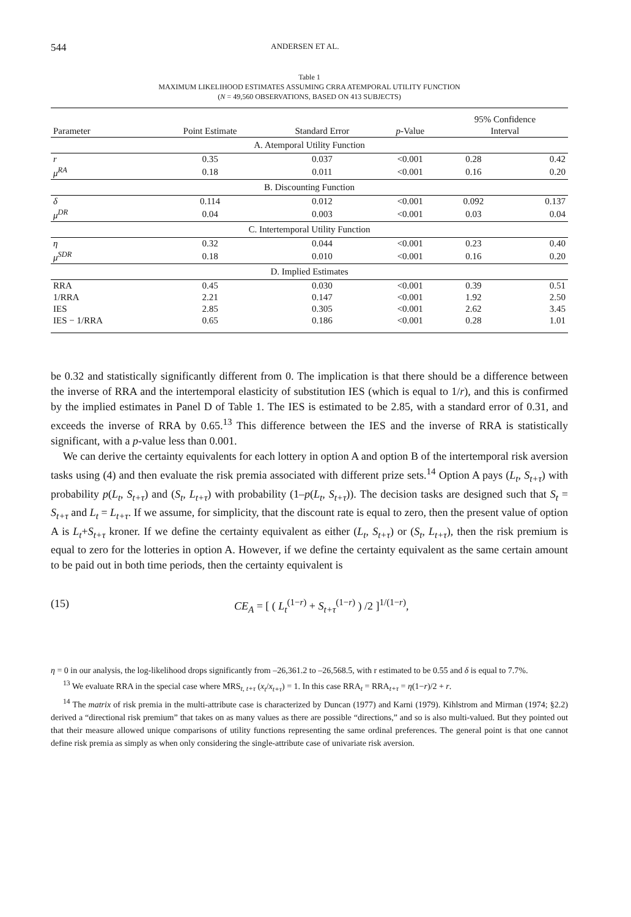544 ANDERSEN ET AL.
Table 1
MAXIMUM LIKELIHOOD ESTIMATES ASSUMING CRRA ATEMPORAL UTILITY FUNCTION
(N = 49,560 OBSERVATIONS, BASED ON 413 SUBJECTS)
| | | | | 95% Confidence | |
| --- | --- | --- | --- | --- | --- |
| Parameter | Point Estimate | Standard Error | p -Value | Interval | |
| A. Atemporal Utility Function | | | | | |
| r | 0.35 | 0.037 | <0.001 | 0.28 | 0.42 |
| μ<sup>RA</sup> | 0.18 | 0.011 | <0.001 | 0.16 | 0.20 |
| B. Discounting Function | | | | | |
| δ | 0.114 | 0.012 | <0.001 | 0.092 | 0.137 |
| μ<sup>DR</sup> | 0.04 | 0.003 | <0.001 | 0.03 | 0.04 |
| C. Intertemporal Utility Function | | | | | |
| η | 0.32 | 0.044 | <0.001 | 0.23 | 0.40 |
| μ<sup>SDR</sup> | 0.18 | 0.010 | <0.001 | 0.16 | 0.20 |
| D. Implied Estimates | | | | | |
| RRA | 0.45 | 0.030 | <0.001 | 0.39 | 0.51 |
| 1/RRA | 2.21 | 0.147 | <0.001 | 1.92 | 2.50 |
| IES | 2.85 | 0.305 | <0.001 | 2.62 | 3.45 |
| IES − 1/RRA | 0.65 | 0.186 | <0.001 | 0.28 | 1.01 |
be 0.32 and statistically significantly different from 0. The implication is that there should be a difference between the inverse of RRA and the intertemporal elasticity of substitution IES (which is equal to 1/r), and this is confirmed by the implied estimates in Panel D of Table 1. The IES is estimated to be 2.85, with a standard error of 0.31, and exceeds the inverse of RRA by 0.65.<sup>13</sup> This difference between the IES and the inverse of RRA is statistically significant, with a p-value less than 0.001.
We can derive the certainty equivalents for each lottery in option A and option B of the intertemporal risk aversion tasks using (4) and then evaluate the risk premia associated with different prize sets.<sup>14</sup> Option A pays (L<sub>t</sub>, S<sub>t+τ</sub>) with probability p(L<sub>t</sub>, S<sub>t+τ</sub>) and (S<sub>t</sub>, L<sub>t+τ</sub>) with probability (1–p(L<sub>t</sub>, S<sub>t+τ</sub>)). The decision tasks are designed such that S<sub>t</sub> = S<sub>t+τ</sub> and L<sub>t</sub> = L<sub>t+τ</sub>. If we assume, for simplicity, that the discount rate is equal to zero, then the present value of option A is L<sub>t</sub>+S<sub>t+τ</sub> kroner. If we define the certainty equivalent as either (L<sub>t</sub>, S<sub>t+τ</sub>) or (S<sub>t</sub>, L<sub>t+τ</sub>), then the risk premium is equal to zero for the lotteries in option A. However, if we define the certainty equivalent as the same certain amount to be paid out in both time periods, then the certainty equivalent is
(15) CE<sub>A</sub> = [ ( L<sub>t</sub><sup>(1−r)</sup> + S<sub>t+τ</sub><sup>(1−r)</sup> ) /2 ]<sup>1/(1−r)</sup>,
η = 0 in our analysis, the log-likelihood drops significantly from –26,361.2 to –26,568.5, with r estimated to be 0.55 and δ is equal to 7.7%.
<sup>13</sup> We evaluate RRA in the special case where MRS<sub>t, t+τ</sub> (x<sub>t</sub>/x<sub>t+τ</sub>) = 1. In this case RRA<sub>t</sub> = RRA<sub>t+τ</sub> = η(1−r)/2 + r.
<sup>14</sup> The matrix of risk premia in the multi-attribute case is characterized by Duncan (1977) and Karni (1979). Kihlstrom and Mirman (1974; §2.2) derived a “directional risk premium” that takes on as many values as there are possible “directions,” and so is also multi-valued. But they pointed out that their measure allowed unique comparisons of utility functions representing the same ordinal preferences. The general point is that one cannot define risk premia as simply as when only considering the single-attribute case of univariate risk aversion.